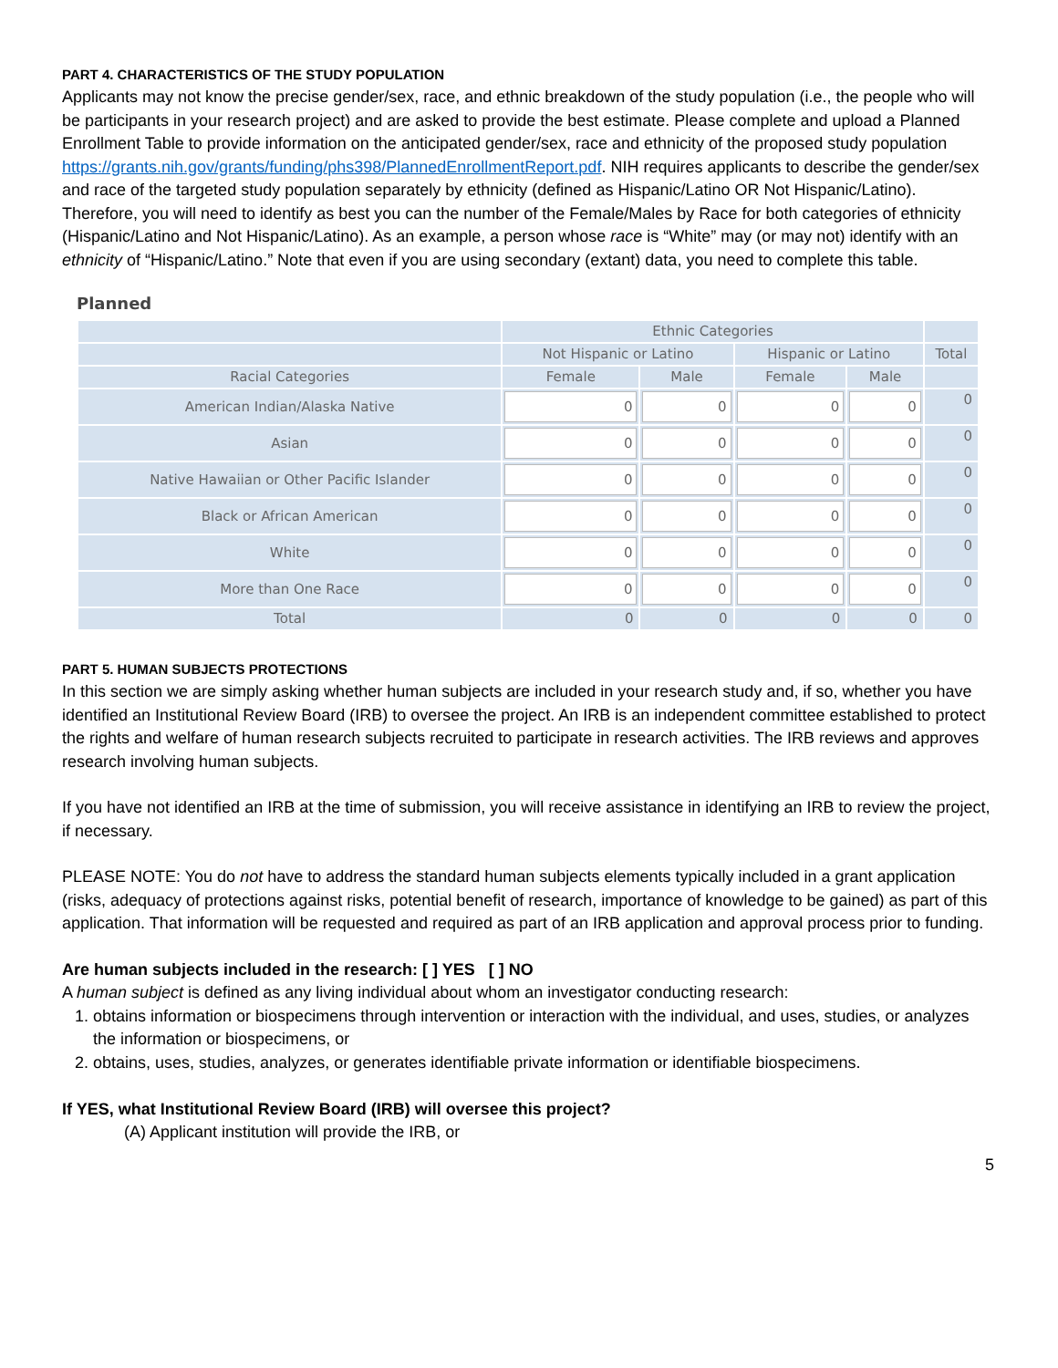PART 4. CHARACTERISTICS OF THE STUDY POPULATION
Applicants may not know the precise gender/sex, race, and ethnic breakdown of the study population (i.e., the people who will be participants in your research project) and are asked to provide the best estimate. Please complete and upload a Planned Enrollment Table to provide information on the anticipated gender/sex, race and ethnicity of the proposed study population https://grants.nih.gov/grants/funding/phs398/PlannedEnrollmentReport.pdf. NIH requires applicants to describe the gender/sex and race of the targeted study population separately by ethnicity (defined as Hispanic/Latino OR Not Hispanic/Latino). Therefore, you will need to identify as best you can the number of the Female/Males by Race for both categories of ethnicity (Hispanic/Latino and Not Hispanic/Latino). As an example, a person whose race is “White” may (or may not) identify with an ethnicity of “Hispanic/Latino.” Note that even if you are using secondary (extant) data, you need to complete this table.
Planned
| | Ethnic Categories | | | | |
| --- | --- | --- | --- | --- | --- |
| | Not Hispanic or Latino | | Hispanic or Latino | | Total |
| Racial Categories | Female | Male | Female | Male | |
| American Indian/Alaska Native | 0 | 0 | 0 | 0 | 0 |
| Asian | 0 | 0 | 0 | 0 | 0 |
| Native Hawaiian or Other Pacific Islander | 0 | 0 | 0 | 0 | 0 |
| Black or African American | 0 | 0 | 0 | 0 | 0 |
| White | 0 | 0 | 0 | 0 | 0 |
| More than One Race | 0 | 0 | 0 | 0 | 0 |
| Total | 0 | 0 | 0 | 0 | 0 |
PART 5. HUMAN SUBJECTS PROTECTIONS
In this section we are simply asking whether human subjects are included in your research study and, if so, whether you have identified an Institutional Review Board (IRB) to oversee the project. An IRB is an independent committee established to protect the rights and welfare of human research subjects recruited to participate in research activities. The IRB reviews and approves research involving human subjects.
If you have not identified an IRB at the time of submission, you will receive assistance in identifying an IRB to review the project, if necessary.
PLEASE NOTE: You do not have to address the standard human subjects elements typically included in a grant application (risks, adequacy of protections against risks, potential benefit of research, importance of knowledge to be gained) as part of this application. That information will be requested and required as part of an IRB application and approval process prior to funding.
Are human subjects included in the research: [ ] YES [ ] NO
A human subject is defined as any living individual about whom an investigator conducting research:
1. obtains information or biospecimens through intervention or interaction with the individual, and uses, studies, or analyzes the information or biospecimens, or
2. obtains, uses, studies, analyzes, or generates identifiable private information or identifiable biospecimens.
If YES, what Institutional Review Board (IRB) will oversee this project?
(A) Applicant institution will provide the IRB, or
5